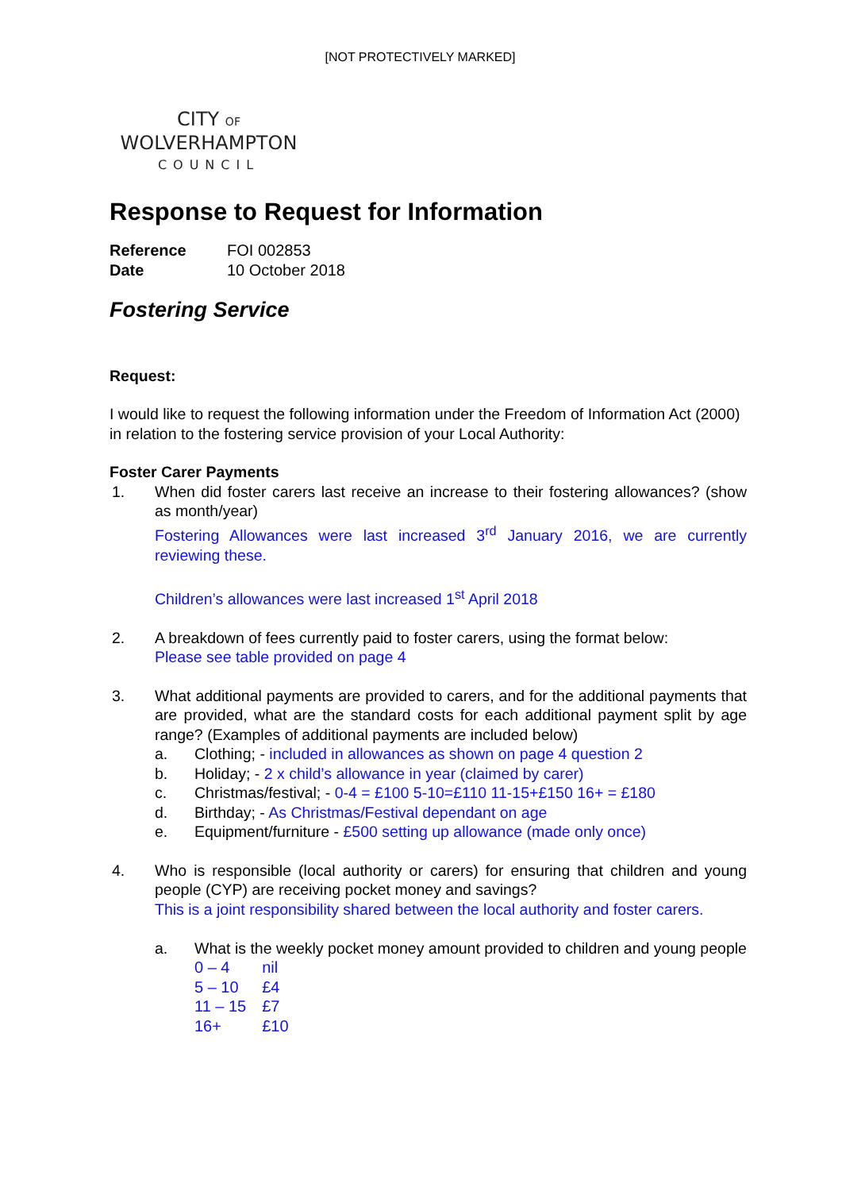[NOT PROTECTIVELY MARKED]
CITY OF
WOLVERHAMPTON
COUNCIL
Response to Request for Information
| Reference | FOI 002853 |
| Date | 10 October 2018 |
Fostering Service
Request:
I would like to request the following information under the Freedom of Information Act (2000) in relation to the fostering service provision of your Local Authority:
Foster Carer Payments
1. When did foster carers last receive an increase to their fostering allowances? (show as month/year)
Fostering Allowances were last increased 3<sup>rd</sup> January 2016, we are currently reviewing these.
Children’s allowances were last increased 1<sup>st</sup> April 2018
2. A breakdown of fees currently paid to foster carers, using the format below:
Please see table provided on page 4
3. What additional payments are provided to carers, and for the additional payments that are provided, what are the standard costs for each additional payment split by age range? (Examples of additional payments are included below)
a. Clothing; - included in allowances as shown on page 4 question 2
b. Holiday; - 2 x child’s allowance in year (claimed by carer)
c. Christmas/festival; - 0-4 = £100 5-10=£110 11-15+£150 16+ = £180
d. Birthday; - As Christmas/Festival dependant on age
e. Equipment/furniture - £500 setting up allowance (made only once)
4. Who is responsible (local authority or carers) for ensuring that children and young people (CYP) are receiving pocket money and savings?
This is a joint responsibility shared between the local authority and foster carers.
a. What is the weekly pocket money amount provided to children and young people
| 0 – 4 | nil |
| 5 – 10 | £4 |
| 11 – 15 | £7 |
| 16+ | £10 |